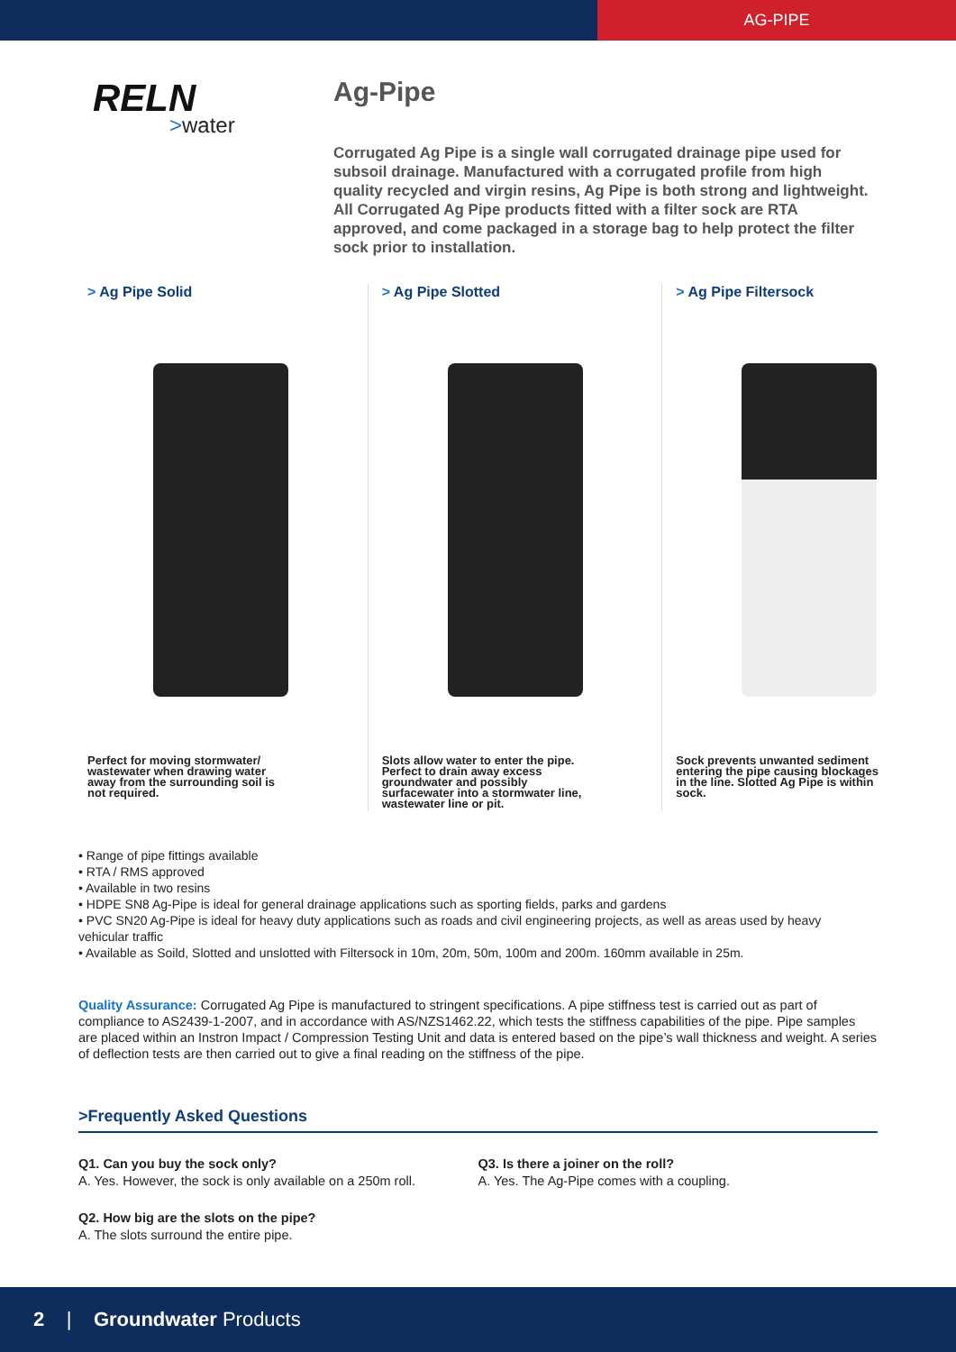AG-PIPE
RELN
>water
Ag-Pipe
Corrugated Ag Pipe is a single wall corrugated drainage pipe used for subsoil drainage. Manufactured with a corrugated profile from high quality recycled and virgin resins, Ag Pipe is both strong and lightweight. All Corrugated Ag Pipe products fitted with a filter sock are RTA approved, and come packaged in a storage bag to help protect the filter sock prior to installation.
> Ag Pipe Solid
Perfect for moving stormwater/ wastewater when drawing water away from the surrounding soil is not required.
> Ag Pipe Slotted
Slots allow water to enter the pipe. Perfect to drain away excess groundwater and possibly surfacewater into a stormwater line, wastewater line or pit.
> Ag Pipe Filtersock
Sock prevents unwanted sediment entering the pipe causing blockages in the line. Slotted Ag Pipe is within sock.
• Range of pipe fittings available
• RTA / RMS approved
• Available in two resins
• HDPE SN8 Ag-Pipe is ideal for general drainage applications such as sporting fields, parks and gardens
• PVC SN20 Ag-Pipe is ideal for heavy duty applications such as roads and civil engineering projects, as well as areas used by heavy vehicular traffic
• Available as Soild, Slotted and unslotted with Filtersock in 10m, 20m, 50m, 100m and 200m. 160mm available in 25m.
Quality Assurance: Corrugated Ag Pipe is manufactured to stringent specifications. A pipe stiffness test is carried out as part of compliance to AS2439-1-2007, and in accordance with AS/NZS1462.22, which tests the stiffness capabilities of the pipe. Pipe samples are placed within an Instron Impact / Compression Testing Unit and data is entered based on the pipe’s wall thickness and weight. A series of deflection tests are then carried out to give a final reading on the stiffness of the pipe.
>Frequently Asked Questions
Q1. Can you buy the sock only?
A. Yes. However, the sock is only available on a 250m roll.
Q2. How big are the slots on the pipe?
A. The slots surround the entire pipe.
Q3. Is there a joiner on the roll?
A. Yes. The Ag-Pipe comes with a coupling.
2 | Groundwater Products